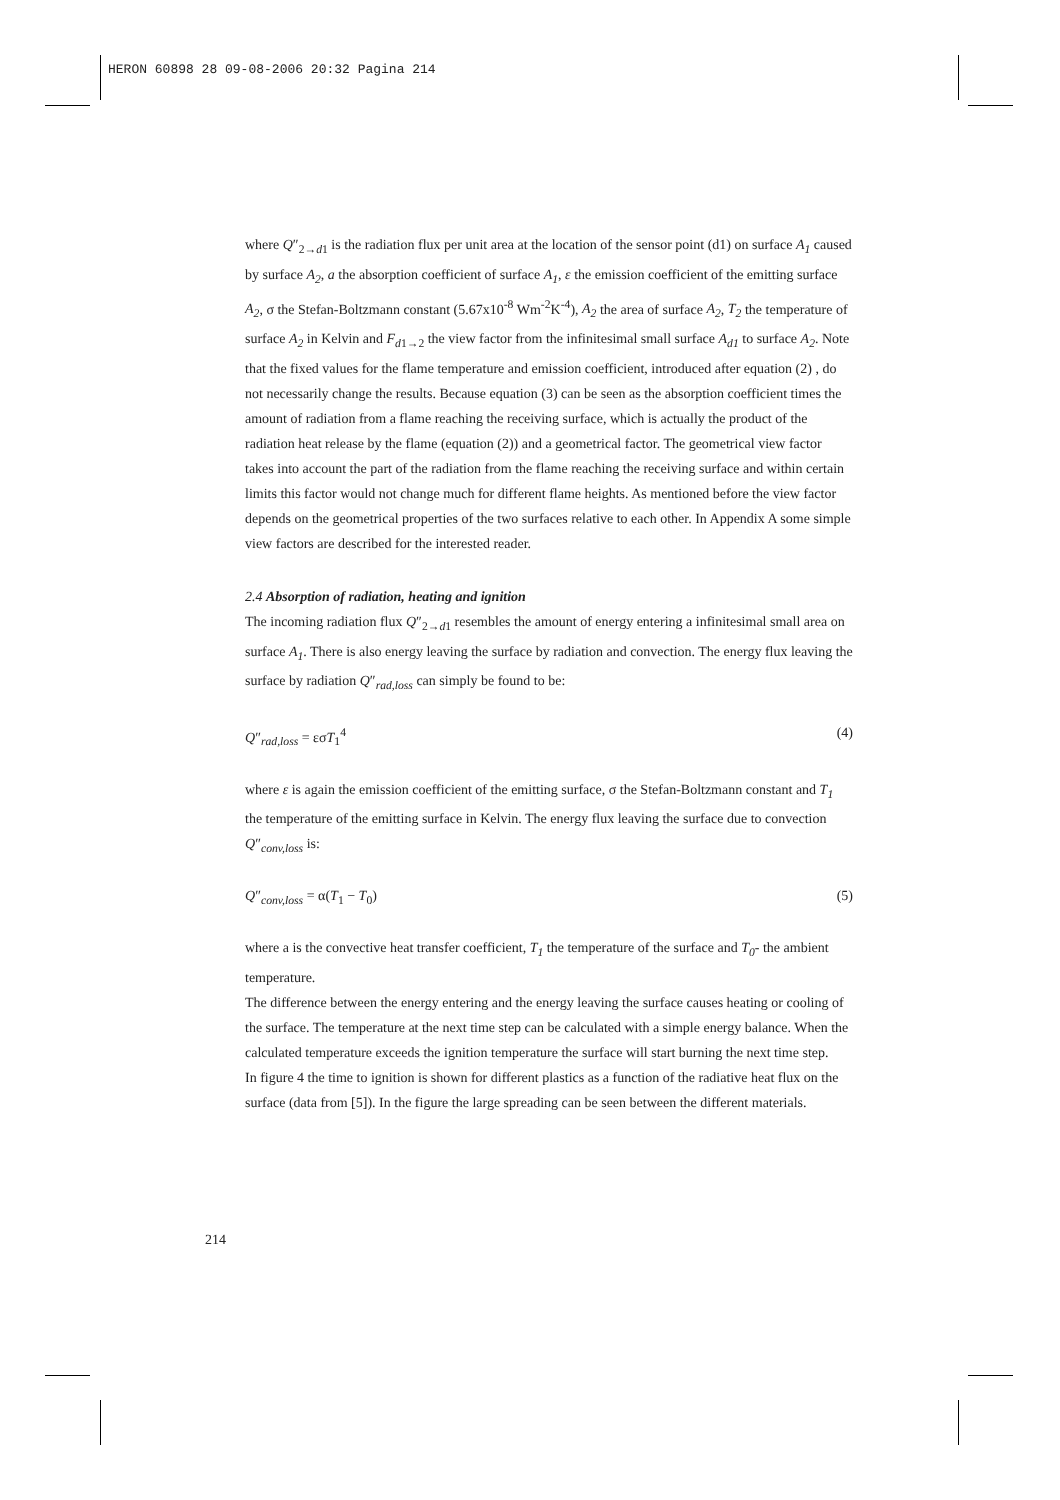HERON 60898 28 09-08-2006 20:32 Pagina 214
where Q″<sub>2→d1</sub> is the radiation flux per unit area at the location of the sensor point (d1) on surface A<sub>1</sub> caused by surface A<sub>2</sub>, a the absorption coefficient of surface A<sub>1</sub>, ε the emission coefficient of the emitting surface A<sub>2</sub>, σ the Stefan-Boltzmann constant (5.67x10<sup>-8</sup> Wm<sup>-2</sup>K<sup>-4</sup>), A<sub>2</sub> the area of surface A<sub>2</sub>, T<sub>2</sub> the temperature of surface A<sub>2</sub> in Kelvin and F<sub>d1→2</sub> the view factor from the infinitesimal small surface A<sub>d1</sub> to surface A<sub>2</sub>. Note that the fixed values for the flame temperature and emission coefficient, introduced after equation (2) , do not necessarily change the results. Because equation (3) can be seen as the absorption coefficient times the amount of radiation from a flame reaching the receiving surface, which is actually the product of the radiation heat release by the flame (equation (2)) and a geometrical factor. The geometrical view factor takes into account the part of the radiation from the flame reaching the receiving surface and within certain limits this factor would not change much for different flame heights. As mentioned before the view factor depends on the geometrical properties of the two surfaces relative to each other. In Appendix A some simple view factors are described for the interested reader.
2.4 Absorption of radiation, heating and ignition
The incoming radiation flux Q″<sub>2→d1</sub> resembles the amount of energy entering a infinitesimal small area on surface A<sub>1</sub>. There is also energy leaving the surface by radiation and convection. The energy flux leaving the surface by radiation Q″<sub>rad,loss</sub> can simply be found to be:
Q″<sub>rad,loss</sub> = εσT<sub>1</sub><sup>4</sup> (4)
where ε is again the emission coefficient of the emitting surface, σ the Stefan-Boltzmann constant and T<sub>1</sub> the temperature of the emitting surface in Kelvin. The energy flux leaving the surface due to convection Q″<sub>conv,loss</sub> is:
Q″<sub>conv,loss</sub> = α(T<sub>1</sub> − T<sub>0</sub>) (5)
where a is the convective heat transfer coefficient, T<sub>1</sub> the temperature of the surface and T<sub>0</sub>- the ambient temperature.
The difference between the energy entering and the energy leaving the surface causes heating or cooling of the surface. The temperature at the next time step can be calculated with a simple energy balance. When the calculated temperature exceeds the ignition temperature the surface will start burning the next time step.
In figure 4 the time to ignition is shown for different plastics as a function of the radiative heat flux on the surface (data from [5]). In the figure the large spreading can be seen between the different materials.
214